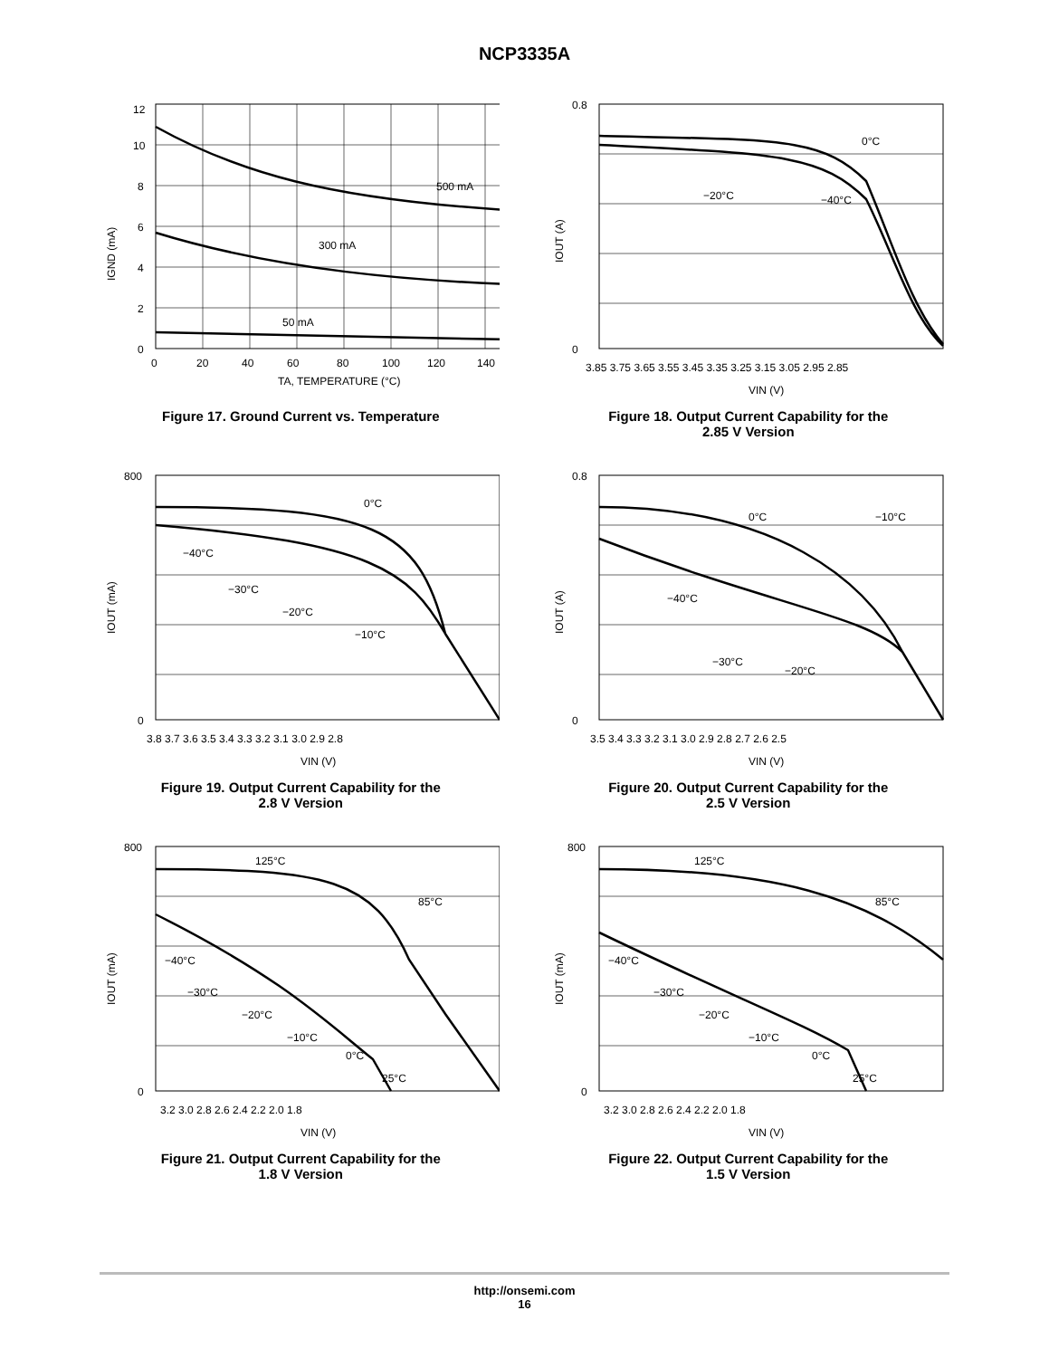NCP3335A
500 mA
300 mA
50 mA
12
10
8
6
4
2
0
0
20
40
60
80
100
120
140
TA, TEMPERATURE (°C)
IGND (mA)
Figure 17. Ground Current vs. Temperature
0°C
−20°C
−40°C
0.8
0
3.85 3.75 3.65 3.55 3.45 3.35 3.25 3.15 3.05 2.95 2.85
VIN (V)
IOUT (A)
Figure 18. Output Current Capability for the
2.85 V Version
0°C
−40°C
−30°C
−20°C
−10°C
800
0
3.8 3.7 3.6 3.5 3.4 3.3 3.2 3.1 3.0 2.9 2.8
VIN (V)
IOUT (mA)
Figure 19. Output Current Capability for the
2.8 V Version
0°C
−10°C
−40°C
−30°C
−20°C
0.8
0
3.5 3.4 3.3 3.2 3.1 3.0 2.9 2.8 2.7 2.6 2.5
VIN (V)
IOUT (A)
Figure 20. Output Current Capability for the
2.5 V Version
125°C
85°C
−40°C
−30°C
−20°C
−10°C
0°C
25°C
800
0
3.2 3.0 2.8 2.6 2.4 2.2 2.0 1.8
VIN (V)
IOUT (mA)
Figure 21. Output Current Capability for the
1.8 V Version
125°C
85°C
−40°C
−30°C
−20°C
−10°C
0°C
25°C
800
0
3.2 3.0 2.8 2.6 2.4 2.2 2.0 1.8
VIN (V)
IOUT (mA)
Figure 22. Output Current Capability for the
1.5 V Version
http://onsemi.com
16